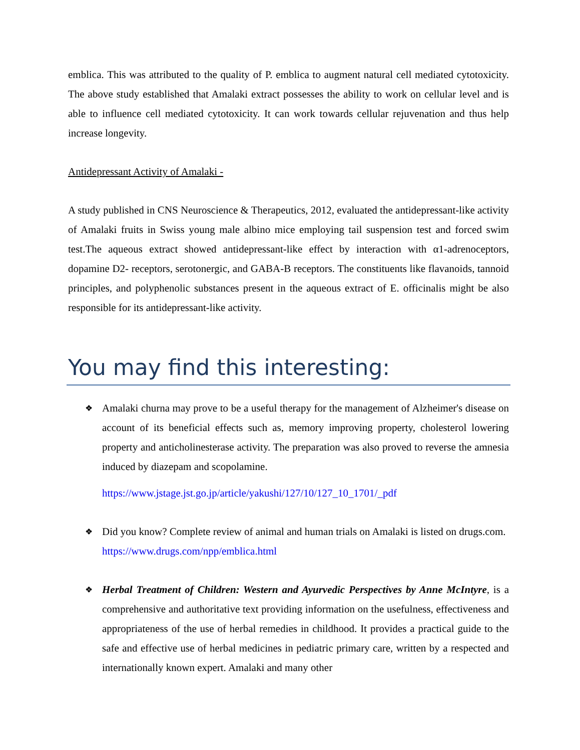emblica. This was attributed to the quality of P. emblica to augment natural cell mediated cytotoxicity. The above study established that Amalaki extract possesses the ability to work on cellular level and is able to influence cell mediated cytotoxicity. It can work towards cellular rejuvenation and thus help increase longevity.
Antidepressant Activity of Amalaki -
A study published in CNS Neuroscience & Therapeutics, 2012, evaluated the antidepressant-like activity of Amalaki fruits in Swiss young male albino mice employing tail suspension test and forced swim test.The aqueous extract showed antidepressant-like effect by interaction with α1-adrenoceptors, dopamine D2- receptors, serotonergic, and GABA-B receptors. The constituents like flavanoids, tannoid principles, and polyphenolic substances present in the aqueous extract of E. officinalis might be also responsible for its antidepressant-like activity.
You may find this interesting:
❖ Amalaki churna may prove to be a useful therapy for the management of Alzheimer's disease on account of its beneficial effects such as, memory improving property, cholesterol lowering property and anticholinesterase activity. The preparation was also proved to reverse the amnesia induced by diazepam and scopolamine.
https://www.jstage.jst.go.jp/article/yakushi/127/10/127_10_1701/_pdf
❖ Did you know? Complete review of animal and human trials on Amalaki is listed on drugs.com. https://www.drugs.com/npp/emblica.html
❖ Herbal Treatment of Children: Western and Ayurvedic Perspectives by Anne McIntyre, is a comprehensive and authoritative text providing information on the usefulness, effectiveness and appropriateness of the use of herbal remedies in childhood. It provides a practical guide to the safe and effective use of herbal medicines in pediatric primary care, written by a respected and internationally known expert. Amalaki and many other